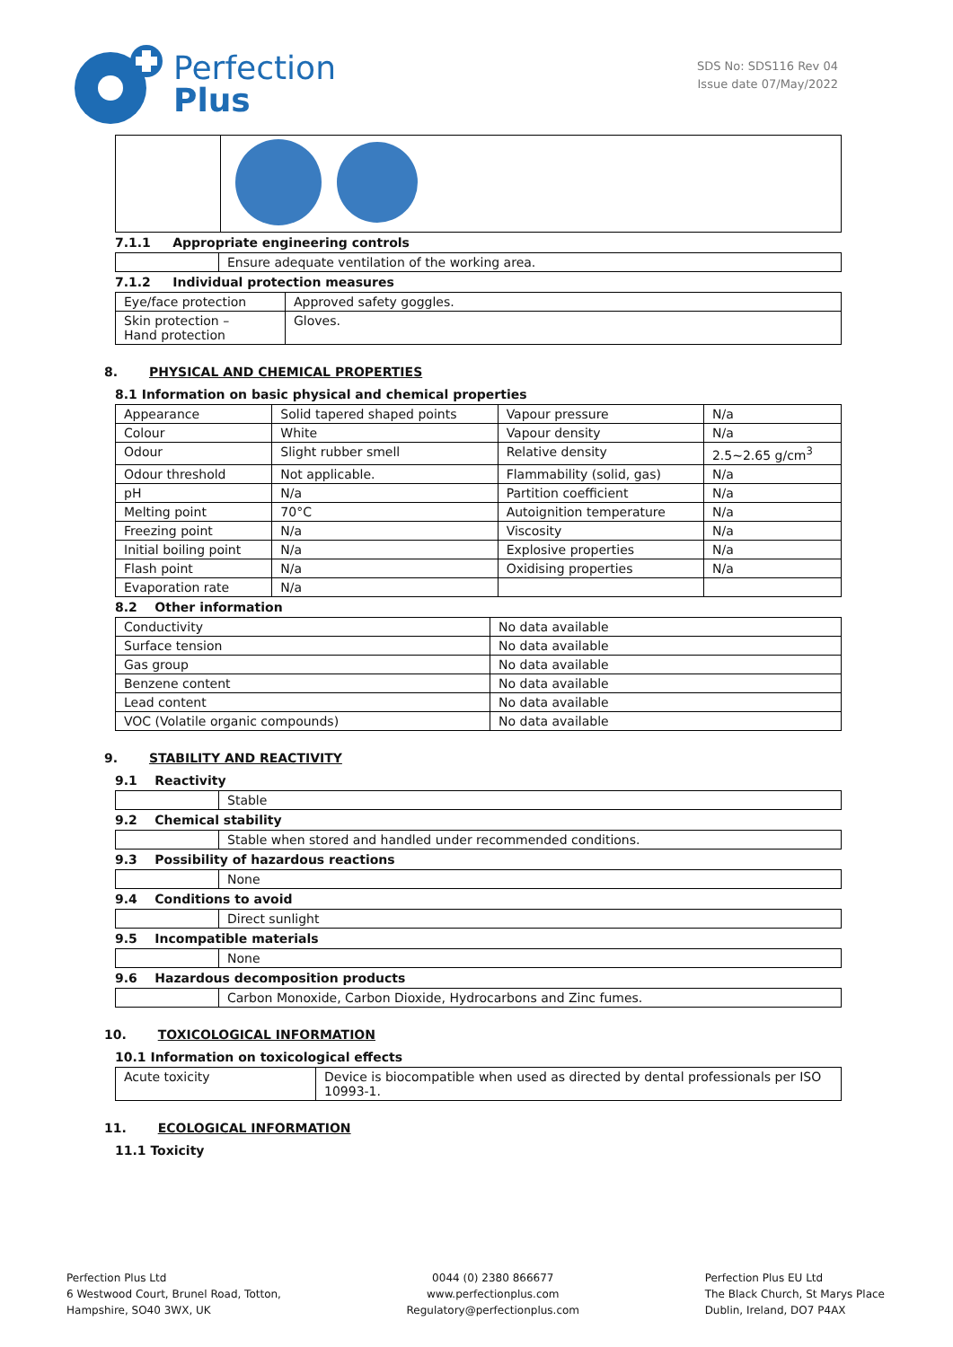Perfection
Plus
SDS No: SDS116 Rev 04
Issue date 07/May/2022
7.1.1 Appropriate engineering controls
| | Ensure adequate ventilation of the working area. |
7.1.2 Individual protection measures
| Eye/face protection | Approved safety goggles. |
| Skin protection – Hand protection | Gloves. |
8. PHYSICAL AND CHEMICAL PROPERTIES
8.1 Information on basic physical and chemical properties
| Appearance | Solid tapered shaped points | Vapour pressure | N/a |
| Colour | White | Vapour density | N/a |
| Odour | Slight rubber smell | Relative density | 2.5~2.65 g/cm<sup>3</sup> |
| Odour threshold | Not applicable. | Flammability (solid, gas) | N/a |
| pH | N/a | Partition coefficient | N/a |
| Melting point | 70°C | Autoignition temperature | N/a |
| Freezing point | N/a | Viscosity | N/a |
| Initial boiling point | N/a | Explosive properties | N/a |
| Flash point | N/a | Oxidising properties | N/a |
| Evaporation rate | N/a | | |
8.2 Other information
| Conductivity | No data available |
| Surface tension | No data available |
| Gas group | No data available |
| Benzene content | No data available |
| Lead content | No data available |
| VOC (Volatile organic compounds) | No data available |
9. STABILITY AND REACTIVITY
9.1 Reactivity
| | Stable |
9.2 Chemical stability
| | Stable when stored and handled under recommended conditions. |
9.3 Possibility of hazardous reactions
| | None |
9.4 Conditions to avoid
| | Direct sunlight |
9.5 Incompatible materials
| | None |
9.6 Hazardous decomposition products
| | Carbon Monoxide, Carbon Dioxide, Hydrocarbons and Zinc fumes. |
10. TOXICOLOGICAL INFORMATION
10.1 Information on toxicological effects
| Acute toxicity | Device is biocompatible when used as directed by dental professionals per ISO 10993-1. |
11. ECOLOGICAL INFORMATION
11.1 Toxicity
Perfection Plus Ltd
6 Westwood Court, Brunel Road, Totton,
Hampshire, SO40 3WX, UK
0044 (0) 2380 866677
www.perfectionplus.com
Regulatory@perfectionplus.com
Perfection Plus EU Ltd
The Black Church, St Marys Place
Dublin, Ireland, DO7 P4AX